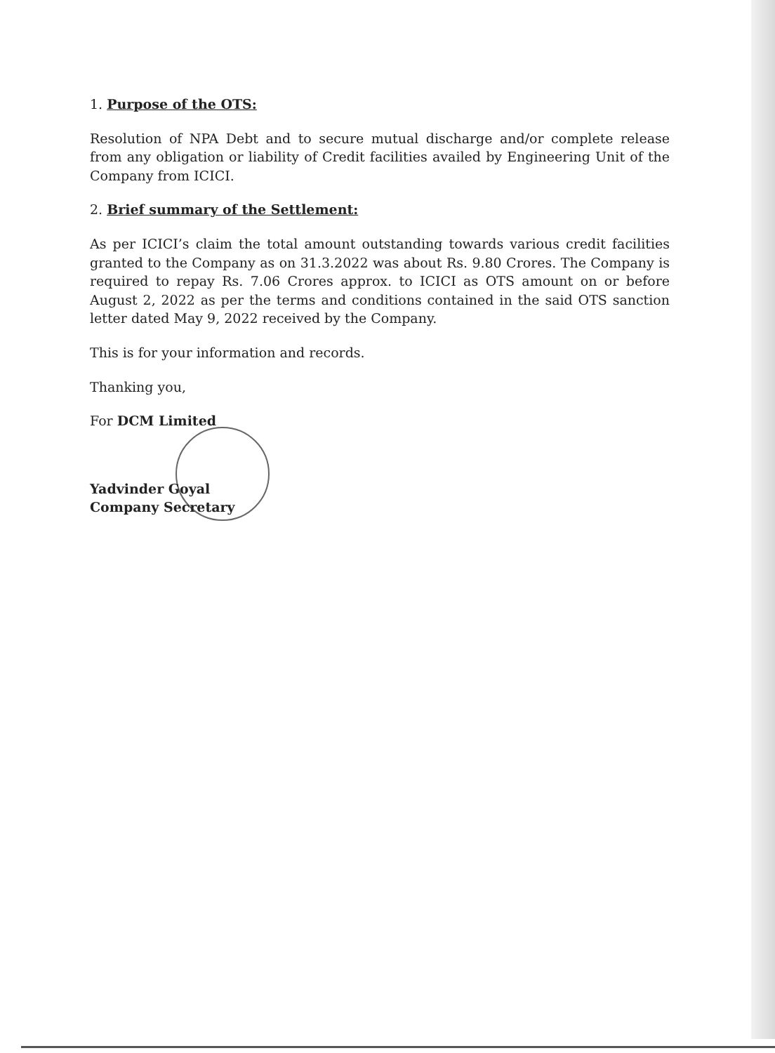1. Purpose of the OTS:
Resolution of NPA Debt and to secure mutual discharge and/or complete release from any obligation or liability of Credit facilities availed by Engineering Unit of the Company from ICICI.
2. Brief summary of the Settlement:
As per ICICI’s claim the total amount outstanding towards various credit facilities granted to the Company as on 31.3.2022 was about Rs. 9.80 Crores. The Company is required to repay Rs. 7.06 Crores approx. to ICICI as OTS amount on or before August 2, 2022 as per the terms and conditions contained in the said OTS sanction letter dated May 9, 2022 received by the Company.
This is for your information and records.
Thanking you,
For DCM Limited
Yadvinder Goyal
Company Secretary